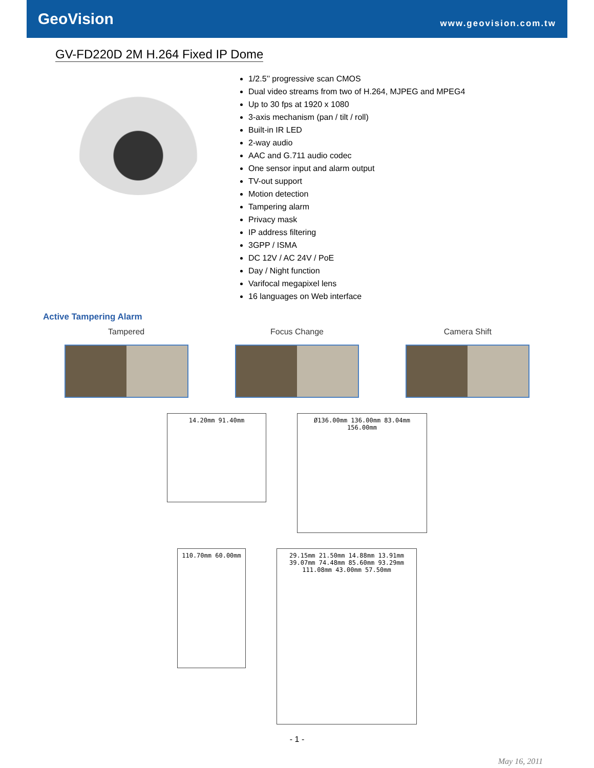GeoVision www.geovision.com.tw
GV-FD220D 2M H.264 Fixed IP Dome
1/2.5’’ progressive scan CMOS
Dual video streams from two of H.264, MJPEG and MPEG4
Up to 30 fps at 1920 x 1080
3-axis mechanism (pan / tilt / roll)
Built-in IR LED
2-way audio
AAC and G.711 audio codec
One sensor input and alarm output
TV-out support
Motion detection
Tampering alarm
Privacy mask
IP address filtering
3GPP / ISMA
DC 12V / AC 24V / PoE
Day / Night function
Varifocal megapixel lens
16 languages on Web interface
Active Tampering Alarm
Tampered Focus Change Camera Shift
14.20mm 91.40mm
Ø136.00mm 136.00mm 83.04mm 156.00mm
110.70mm 60.00mm
29.15mm 21.50mm 14.88mm 13.91mm 39.07mm 74.48mm 85.60mm 93.29mm 111.08mm 43.00mm 57.50mm
- 1 -
May 16, 2011